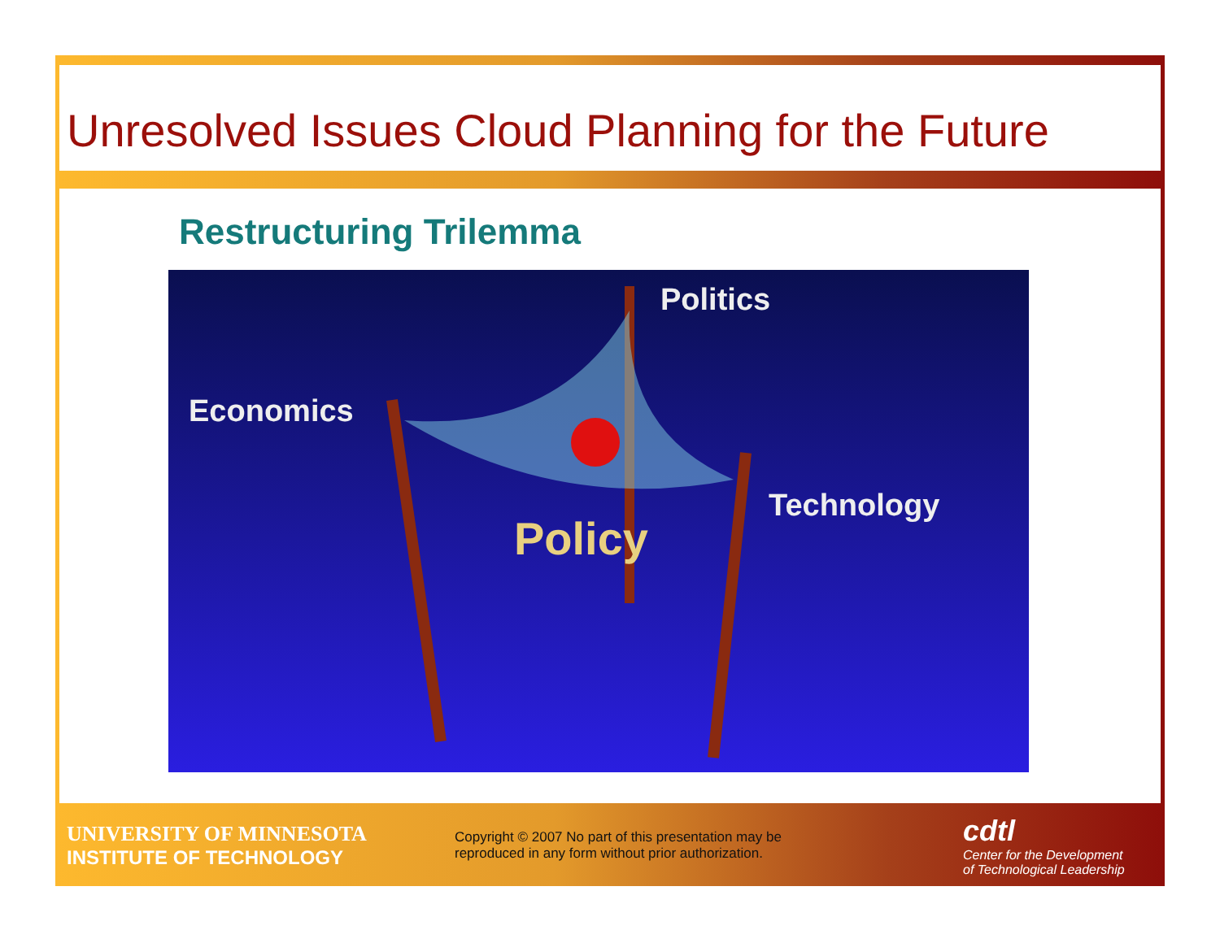Unresolved Issues Cloud Planning for the Future
Restructuring Trilemma
Politics
Economics
Technology
Policy
UNIVERSITY OF MINNESOTA
INSTITUTE OF TECHNOLOGY
Copyright © 2007 No part of this presentation may be reproduced in any form without prior authorization.
cdtl
Center for the Development
of Technological Leadership